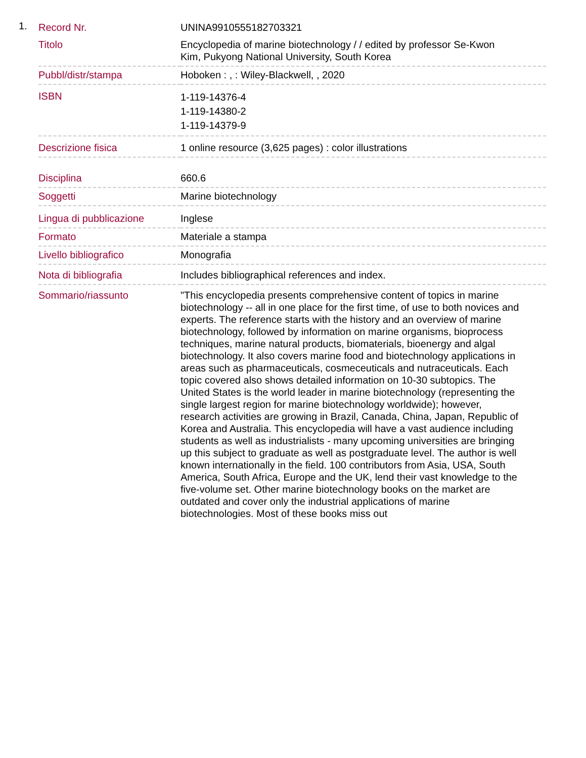1.
| Record Nr. | UNINA9910555182703321 |
| Titolo | Encyclopedia of marine biotechnology / / edited by professor Se-Kwon Kim, Pukyong National University, South Korea |
| Pubbl/distr/stampa | Hoboken : , : Wiley-Blackwell, , 2020 |
| ISBN | 1-119-14376-4 1-119-14380-2 1-119-14379-9 |
| Descrizione fisica | 1 online resource (3,625 pages) : color illustrations |
| Disciplina | 660.6 |
| Soggetti | Marine biotechnology |
| Lingua di pubblicazione | Inglese |
| Formato | Materiale a stampa |
| Livello bibliografico | Monografia |
| Nota di bibliografia | Includes bibliographical references and index. |
| Sommario/riassunto | "This encyclopedia presents comprehensive content of topics in marine biotechnology -- all in one place for the first time, of use to both novices and experts. The reference starts with the history and an overview of marine biotechnology, followed by information on marine organisms, bioprocess techniques, marine natural products, biomaterials, bioenergy and algal biotechnology. It also covers marine food and biotechnology applications in areas such as pharmaceuticals, cosmeceuticals and nutraceuticals. Each topic covered also shows detailed information on 10-30 subtopics. The United States is the world leader in marine biotechnology (representing the single largest region for marine biotechnology worldwide); however, research activities are growing in Brazil, Canada, China, Japan, Republic of Korea and Australia. This encyclopedia will have a vast audience including students as well as industrialists - many upcoming universities are bringing up this subject to graduate as well as postgraduate level. The author is well known internationally in the field. 100 contributors from Asia, USA, South America, South Africa, Europe and the UK, lend their vast knowledge to the five-volume set. Other marine biotechnology books on the market are outdated and cover only the industrial applications of marine biotechnologies. Most of these books miss out |